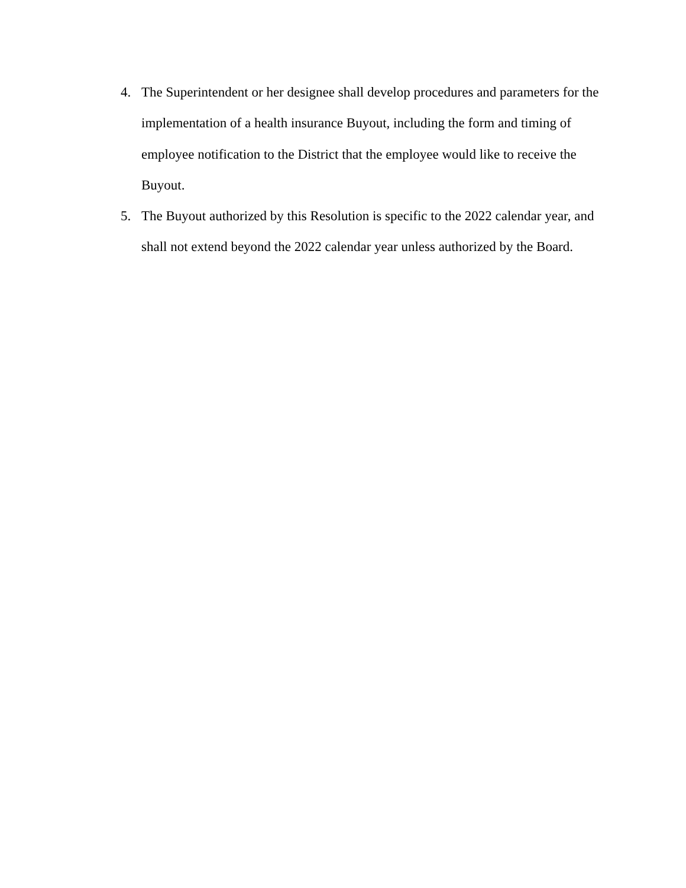4. The Superintendent or her designee shall develop procedures and parameters for the implementation of a health insurance Buyout, including the form and timing of employee notification to the District that the employee would like to receive the Buyout.
5. The Buyout authorized by this Resolution is specific to the 2022 calendar year, and shall not extend beyond the 2022 calendar year unless authorized by the Board.